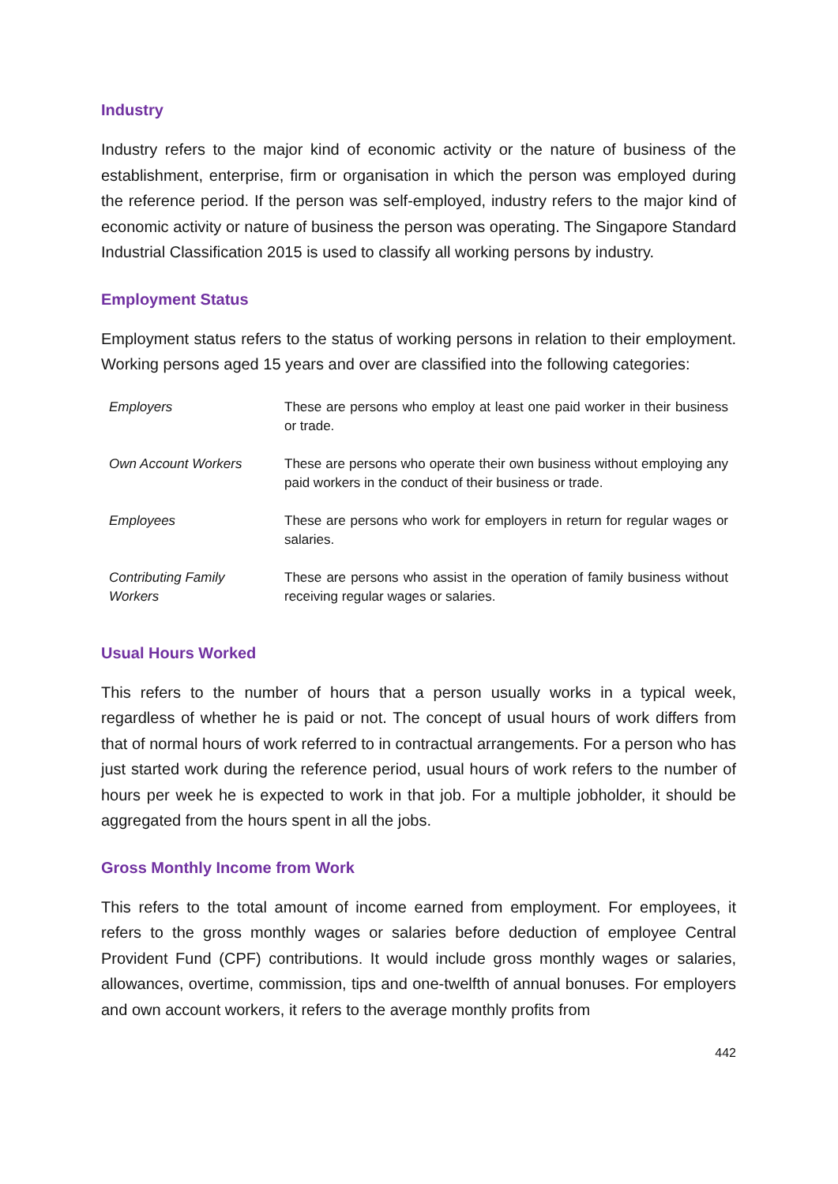Industry
Industry refers to the major kind of economic activity or the nature of business of the establishment, enterprise, firm or organisation in which the person was employed during the reference period. If the person was self-employed, industry refers to the major kind of economic activity or nature of business the person was operating. The Singapore Standard Industrial Classification 2015 is used to classify all working persons by industry.
Employment Status
Employment status refers to the status of working persons in relation to their employment. Working persons aged 15 years and over are classified into the following categories:
| Employers | These are persons who employ at least one paid worker in their business or trade. |
| Own Account Workers | These are persons who operate their own business without employing any paid workers in the conduct of their business or trade. |
| Employees | These are persons who work for employers in return for regular wages or salaries. |
| Contributing Family Workers | These are persons who assist in the operation of family business without receiving regular wages or salaries. |
Usual Hours Worked
This refers to the number of hours that a person usually works in a typical week, regardless of whether he is paid or not. The concept of usual hours of work differs from that of normal hours of work referred to in contractual arrangements. For a person who has just started work during the reference period, usual hours of work refers to the number of hours per week he is expected to work in that job. For a multiple jobholder, it should be aggregated from the hours spent in all the jobs.
Gross Monthly Income from Work
This refers to the total amount of income earned from employment. For employees, it refers to the gross monthly wages or salaries before deduction of employee Central Provident Fund (CPF) contributions. It would include gross monthly wages or salaries, allowances, overtime, commission, tips and one-twelfth of annual bonuses. For employers and own account workers, it refers to the average monthly profits from
442